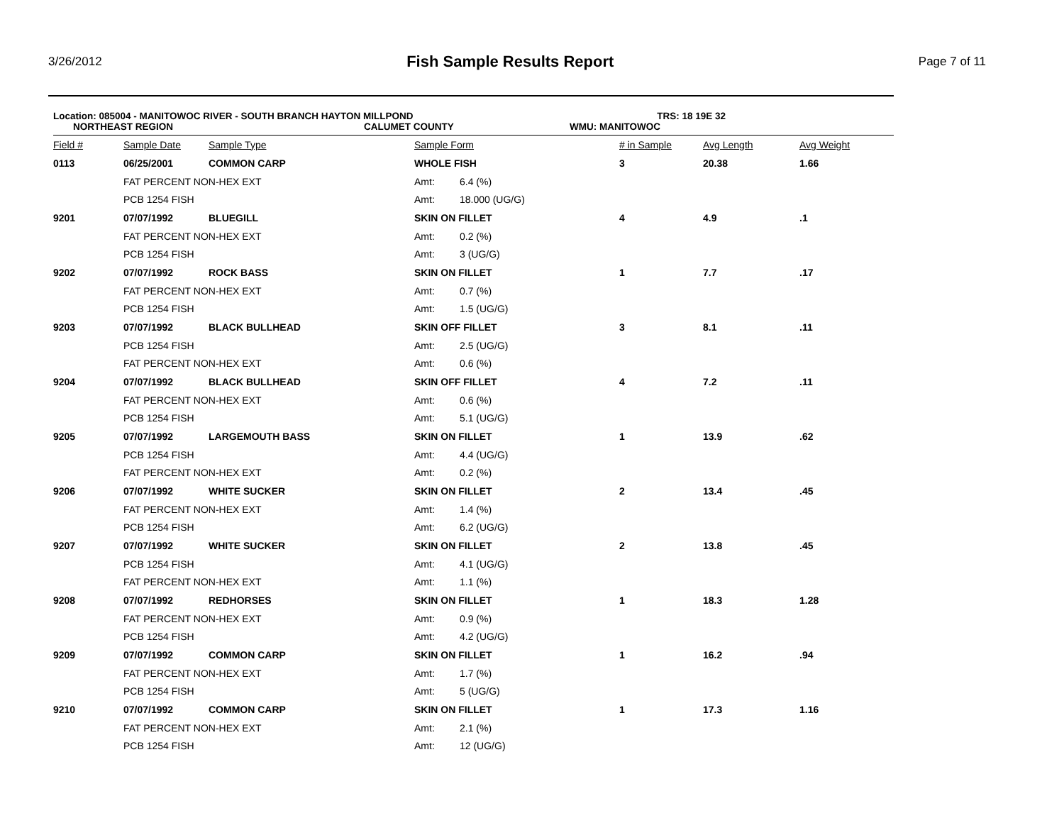3/26/2012
Fish Sample Results Report
Page 7 of 11
Location: 085004 - MANITOWOC RIVER - SOUTH BRANCH HAYTON MILLPOND TRS: 18 19E 32
NORTHEAST REGION CALUMET COUNTY WMU: MANITOWOC
| Field # | Sample Date | Sample Type | Sample Form | | # in Sample | Avg Length | Avg Weight |
| --- | --- | --- | --- | --- | --- | --- | --- |
| 0113 | 06/25/2001 | COMMON CARP | WHOLE FISH | | 3 | 20.38 | 1.66 |
| | FAT PERCENT NON-HEX EXT | | Amt: | 6.4 (%) | | | |
| | PCB 1254 FISH | | Amt: | 18.000 (UG/G) | | | |
| 9201 | 07/07/1992 | BLUEGILL | SKIN ON FILLET | | 4 | 4.9 | .1 |
| | FAT PERCENT NON-HEX EXT | | Amt: | 0.2 (%) | | | |
| | PCB 1254 FISH | | Amt: | 3 (UG/G) | | | |
| 9202 | 07/07/1992 | ROCK BASS | SKIN ON FILLET | | 1 | 7.7 | .17 |
| | FAT PERCENT NON-HEX EXT | | Amt: | 0.7 (%) | | | |
| | PCB 1254 FISH | | Amt: | 1.5 (UG/G) | | | |
| 9203 | 07/07/1992 | BLACK BULLHEAD | SKIN OFF FILLET | | 3 | 8.1 | .11 |
| | PCB 1254 FISH | | Amt: | 2.5 (UG/G) | | | |
| | FAT PERCENT NON-HEX EXT | | Amt: | 0.6 (%) | | | |
| 9204 | 07/07/1992 | BLACK BULLHEAD | SKIN OFF FILLET | | 4 | 7.2 | .11 |
| | FAT PERCENT NON-HEX EXT | | Amt: | 0.6 (%) | | | |
| | PCB 1254 FISH | | Amt: | 5.1 (UG/G) | | | |
| 9205 | 07/07/1992 | LARGEMOUTH BASS | SKIN ON FILLET | | 1 | 13.9 | .62 |
| | PCB 1254 FISH | | Amt: | 4.4 (UG/G) | | | |
| | FAT PERCENT NON-HEX EXT | | Amt: | 0.2 (%) | | | |
| 9206 | 07/07/1992 | WHITE SUCKER | SKIN ON FILLET | | 2 | 13.4 | .45 |
| | FAT PERCENT NON-HEX EXT | | Amt: | 1.4 (%) | | | |
| | PCB 1254 FISH | | Amt: | 6.2 (UG/G) | | | |
| 9207 | 07/07/1992 | WHITE SUCKER | SKIN ON FILLET | | 2 | 13.8 | .45 |
| | PCB 1254 FISH | | Amt: | 4.1 (UG/G) | | | |
| | FAT PERCENT NON-HEX EXT | | Amt: | 1.1 (%) | | | |
| 9208 | 07/07/1992 | REDHORSES | SKIN ON FILLET | | 1 | 18.3 | 1.28 |
| | FAT PERCENT NON-HEX EXT | | Amt: | 0.9 (%) | | | |
| | PCB 1254 FISH | | Amt: | 4.2 (UG/G) | | | |
| 9209 | 07/07/1992 | COMMON CARP | SKIN ON FILLET | | 1 | 16.2 | .94 |
| | FAT PERCENT NON-HEX EXT | | Amt: | 1.7 (%) | | | |
| | PCB 1254 FISH | | Amt: | 5 (UG/G) | | | |
| 9210 | 07/07/1992 | COMMON CARP | SKIN ON FILLET | | 1 | 17.3 | 1.16 |
| | FAT PERCENT NON-HEX EXT | | Amt: | 2.1 (%) | | | |
| | PCB 1254 FISH | | Amt: | 12 (UG/G) | | | |